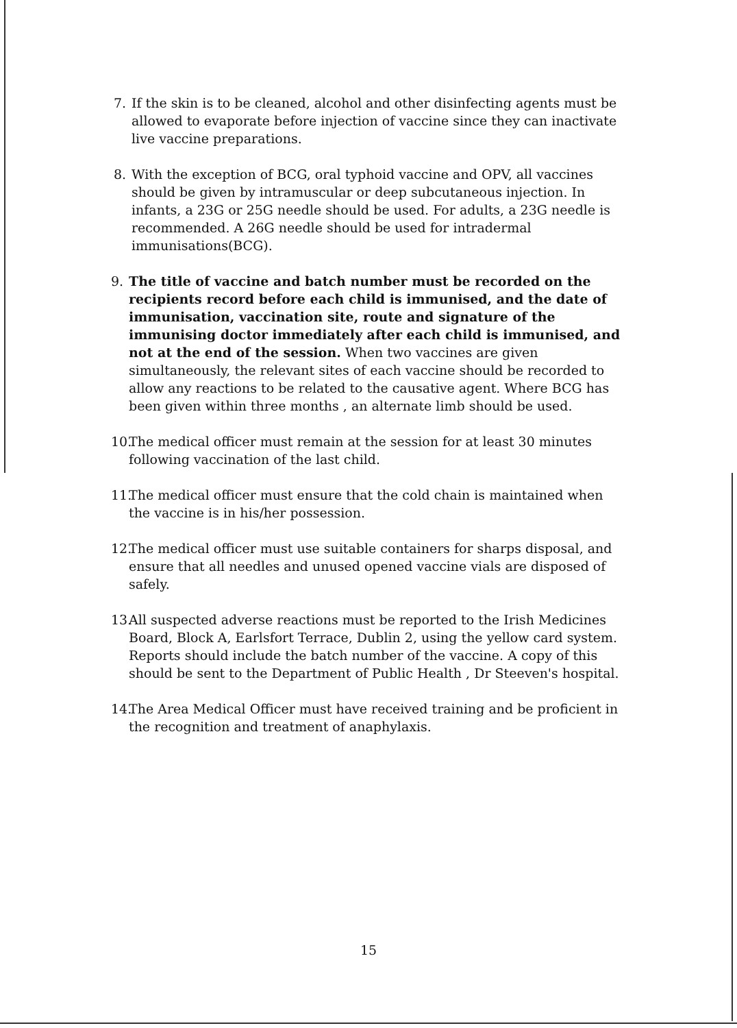7. If the skin is to be cleaned, alcohol and other disinfecting agents must be allowed to evaporate before injection of vaccine since they can inactivate live vaccine preparations.
8. With the exception of BCG, oral typhoid vaccine and OPV, all vaccines should be given by intramuscular or deep subcutaneous injection. In infants, a 23G or 25G needle should be used. For adults, a 23G needle is recommended. A 26G needle should be used for intradermal immunisations(BCG).
9. The title of vaccine and batch number must be recorded on the recipients record before each child is immunised, and the date of immunisation, vaccination site, route and signature of the immunising doctor immediately after each child is immunised, and not at the end of the session. When two vaccines are given simultaneously, the relevant sites of each vaccine should be recorded to allow any reactions to be related to the causative agent. Where BCG has been given within three months , an alternate limb should be used.
10.
The medical officer must remain at the session for at least 30 minutes following vaccination of the last child.
11.
The medical officer must ensure that the cold chain is maintained when the vaccine is in his/her possession.
12.
The medical officer must use suitable containers for sharps disposal, and ensure that all needles and unused opened vaccine vials are disposed of safely.
13.
All suspected adverse reactions must be reported to the Irish Medicines Board, Block A, Earlsfort Terrace, Dublin 2, using the yellow card system. Reports should include the batch number of the vaccine. A copy of this should be sent to the Department of Public Health , Dr Steeven's hospital.
14.
The Area Medical Officer must have received training and be proficient in the recognition and treatment of anaphylaxis.
15